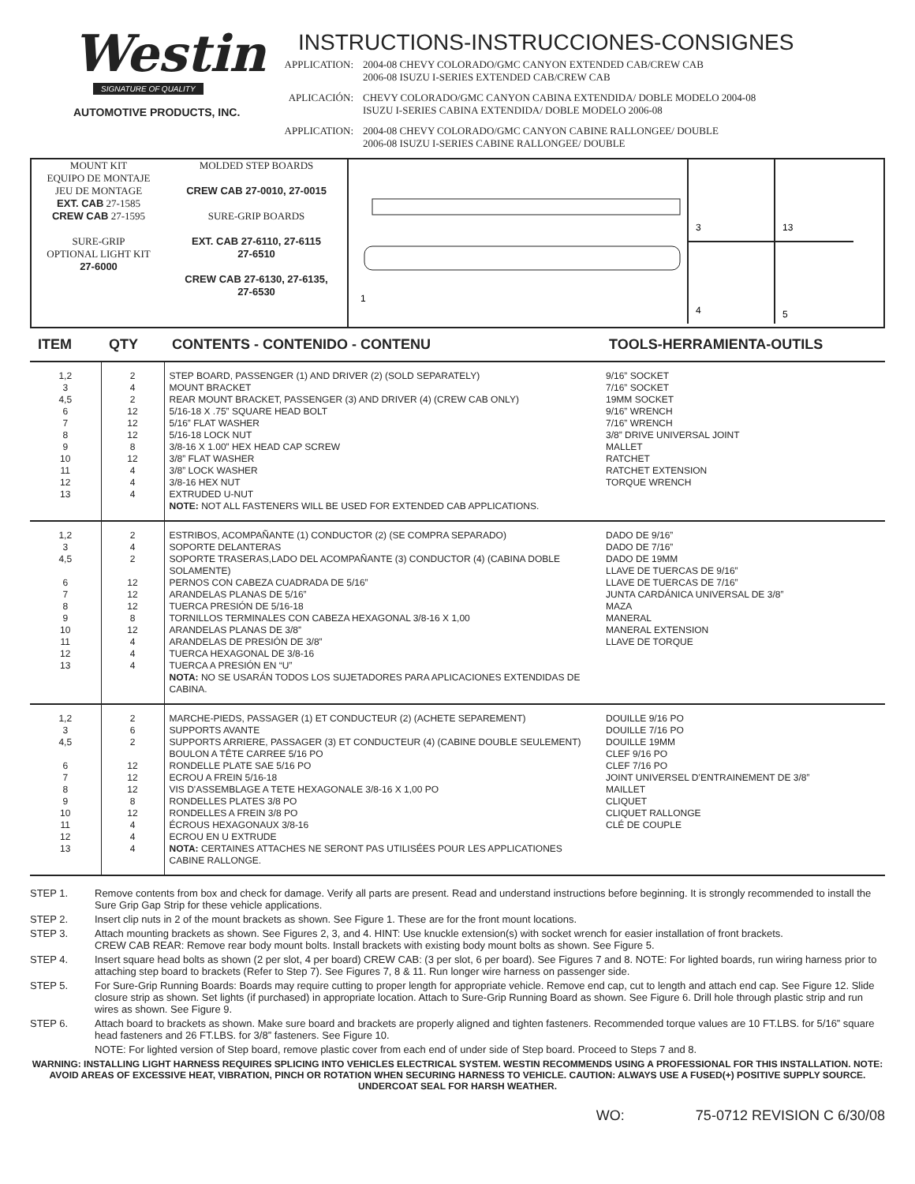Westin
SIGNATURE OF QUALITY
AUTOMOTIVE PRODUCTS, INC.
INSTRUCTIONS-INSTRUCCIONES-CONSIGNES
APPLICATION: 2004-08 CHEVY COLORADO/GMC CANYON EXTENDED CAB/CREW CAB
2006-08 ISUZU I-SERIES EXTENDED CAB/CREW CAB
APLICACIÓN: CHEVY COLORADO/GMC CANYON CABINA EXTENDIDA/ DOBLE MODELO 2004-08
ISUZU I-SERIES CABINA EXTENDIDA/ DOBLE MODELO 2006-08
APPLICATION: 2004-08 CHEVY COLORADO/GMC CANYON CABINE RALLONGEE/ DOUBLE
2006-08 ISUZU I-SERIES CABINE RALLONGEE/ DOUBLE
MOUNT KIT
EQUIPO DE MONTAJE
JEU DE MONTAGE
EXT. CAB 27-1585
CREW CAB 27-1595
SURE-GRIP
OPTIONAL LIGHT KIT
27-6000
MOLDED STEP BOARDS
CREW CAB 27-0010, 27-0015
SURE-GRIP BOARDS
EXT. CAB 27-6110, 27-6115
27-6510
CREW CAB 27-6130, 27-6135,
27-6530
1
3
13
4
5
| ITEM | QTY | CONTENTS - CONTENIDO - CONTENU | TOOLS-HERRAMIENTA-OUTILS |
| --- | --- | --- | --- |
| 1,2 3 4,5 6 7 8 9 10 11 12 13 | 2 4 2 12 12 12 8 12 4 4 4 | STEP BOARD, PASSENGER (1) AND DRIVER (2) (SOLD SEPARATELY) MOUNT BRACKET REAR MOUNT BRACKET, PASSENGER (3) AND DRIVER (4) (CREW CAB ONLY) 5/16-18 X .75” SQUARE HEAD BOLT 5/16” FLAT WASHER 5/16-18 LOCK NUT 3/8-16 X 1.00” HEX HEAD CAP SCREW 3/8” FLAT WASHER 3/8” LOCK WASHER 3/8-16 HEX NUT EXTRUDED U-NUT NOTE: NOT ALL FASTENERS WILL BE USED FOR EXTENDED CAB APPLICATIONS. | 9/16” SOCKET 7/16” SOCKET 19MM SOCKET 9/16” WRENCH 7/16” WRENCH 3/8” DRIVE UNIVERSAL JOINT MALLET RATCHET RATCHET EXTENSION TORQUE WRENCH |
| 1,2 3 4,5 6 7 8 9 10 11 12 13 | 2 4 2 12 12 12 8 12 4 4 4 | ESTRIBOS, ACOMPAÑANTE (1) CONDUCTOR (2) (SE COMPRA SEPARADO) SOPORTE DELANTERAS SOPORTE TRASERAS,LADO DEL ACOMPAÑANTE (3) CONDUCTOR (4) (CABINA DOBLE SOLAMENTE) PERNOS CON CABEZA CUADRADA DE 5/16” ARANDELAS PLANAS DE 5/16” TUERCA PRESIÓN DE 5/16-18 TORNILLOS TERMINALES CON CABEZA HEXAGONAL 3/8-16 X 1,00 ARANDELAS PLANAS DE 3/8” ARANDELAS DE PRESIÓN DE 3/8” TUERCA HEXAGONAL DE 3/8-16 TUERCA A PRESIÓN EN “U” NOTA: NO SE USARÁN TODOS LOS SUJETADORES PARA APLICACIONES EXTENDIDAS DE CABINA. | DADO DE 9/16” DADO DE 7/16” DADO DE 19MM LLAVE DE TUERCAS DE 9/16” LLAVE DE TUERCAS DE 7/16” JUNTA CARDÁNICA UNIVERSAL DE 3/8” MAZA MANERAL MANERAL EXTENSION LLAVE DE TORQUE |
| 1,2 3 4,5 6 7 8 9 10 11 12 13 | 2 6 2 12 12 12 8 12 4 4 4 | MARCHE-PIEDS, PASSAGER (1) ET CONDUCTEUR (2) (ACHETE SEPAREMENT) SUPPORTS AVANTE SUPPORTS ARRIERE, PASSAGER (3) ET CONDUCTEUR (4) (CABINE DOUBLE SEULEMENT) BOULON A TÊTE CARREE 5/16 PO RONDELLE PLATE SAE 5/16 PO ECROU A FREIN 5/16-18 VIS D'ASSEMBLAGE A TETE HEXAGONALE 3/8-16 X 1,00 PO RONDELLES PLATES 3/8 PO RONDELLES A FREIN 3/8 PO ÉCROUS HEXAGONAUX 3/8-16 ECROU EN U EXTRUDE NOTA: CERTAINES ATTACHES NE SERONT PAS UTILISÉES POUR LES APPLICATIONES CABINE RALLONGE. | DOUILLE 9/16 PO DOUILLE 7/16 PO DOUILLE 19MM CLEF 9/16 PO CLEF 7/16 PO JOINT UNIVERSEL D’ENTRAINEMENT DE 3/8” MAILLET CLIQUET CLIQUET RALLONGE CLÉ DE COUPLE |
STEP 1. Remove contents from box and check for damage. Verify all parts are present. Read and understand instructions before beginning. It is strongly recommended to install the Sure Grip Gap Strip for these vehicle applications.
STEP 2. Insert clip nuts in 2 of the mount brackets as shown. See Figure 1. These are for the front mount locations.
STEP 3. Attach mounting brackets as shown. See Figures 2, 3, and 4. HINT: Use knuckle extension(s) with socket wrench for easier installation of front brackets.
CREW CAB REAR: Remove rear body mount bolts. Install brackets with existing body mount bolts as shown. See Figure 5.
STEP 4. Insert square head bolts as shown (2 per slot, 4 per board) CREW CAB: (3 per slot, 6 per board). See Figures 7 and 8. NOTE: For lighted boards, run wiring harness prior to attaching step board to brackets (Refer to Step 7). See Figures 7, 8 & 11. Run longer wire harness on passenger side.
STEP 5. For Sure-Grip Running Boards: Boards may require cutting to proper length for appropriate vehicle. Remove end cap, cut to length and attach end cap. See Figure 12. Slide closure strip as shown. Set lights (if purchased) in appropriate location. Attach to Sure-Grip Running Board as shown. See Figure 6. Drill hole through plastic strip and run wires as shown. See Figure 9.
STEP 6. Attach board to brackets as shown. Make sure board and brackets are properly aligned and tighten fasteners. Recommended torque values are 10 FT.LBS. for 5/16” square head fasteners and 26 FT.LBS. for 3/8” fasteners. See Figure 10.
NOTE: For lighted version of Step board, remove plastic cover from each end of under side of Step board. Proceed to Steps 7 and 8.
WARNING: INSTALLING LIGHT HARNESS REQUIRES SPLICING INTO VEHICLES ELECTRICAL SYSTEM. WESTIN RECOMMENDS USING A PROFESSIONAL FOR THIS INSTALLATION. NOTE: AVOID AREAS OF EXCESSIVE HEAT, VIBRATION, PINCH OR ROTATION WHEN SECURING HARNESS TO VEHICLE. CAUTION: ALWAYS USE A FUSED(+) POSITIVE SUPPLY SOURCE. UNDERCOAT SEAL FOR HARSH WEATHER.
WO: 75-0712 REVISION C 6/30/08